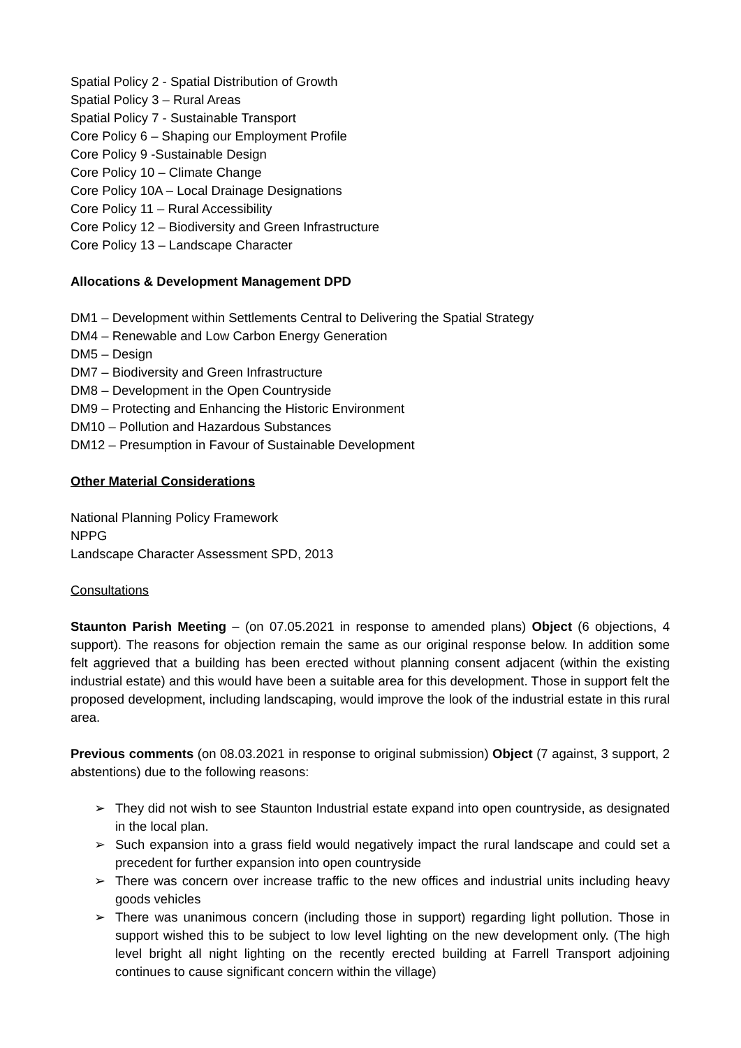Spatial Policy 2 - Spatial Distribution of Growth
Spatial Policy 3 – Rural Areas
Spatial Policy 7 - Sustainable Transport
Core Policy 6 – Shaping our Employment Profile
Core Policy 9 -Sustainable Design
Core Policy 10 – Climate Change
Core Policy 10A – Local Drainage Designations
Core Policy 11 – Rural Accessibility
Core Policy 12 – Biodiversity and Green Infrastructure
Core Policy 13 – Landscape Character
Allocations & Development Management DPD
DM1 – Development within Settlements Central to Delivering the Spatial Strategy
DM4 – Renewable and Low Carbon Energy Generation
DM5 – Design
DM7 – Biodiversity and Green Infrastructure
DM8 – Development in the Open Countryside
DM9 – Protecting and Enhancing the Historic Environment
DM10 – Pollution and Hazardous Substances
DM12 – Presumption in Favour of Sustainable Development
Other Material Considerations
National Planning Policy Framework
NPPG
Landscape Character Assessment SPD, 2013
Consultations
Staunton Parish Meeting – (on 07.05.2021 in response to amended plans) Object (6 objections, 4 support). The reasons for objection remain the same as our original response below. In addition some felt aggrieved that a building has been erected without planning consent adjacent (within the existing industrial estate) and this would have been a suitable area for this development. Those in support felt the proposed development, including landscaping, would improve the look of the industrial estate in this rural area.
Previous comments (on 08.03.2021 in response to original submission) Object (7 against, 3 support, 2 abstentions) due to the following reasons:
➢ They did not wish to see Staunton Industrial estate expand into open countryside, as designated in the local plan.
➢ Such expansion into a grass field would negatively impact the rural landscape and could set a precedent for further expansion into open countryside
➢ There was concern over increase traffic to the new offices and industrial units including heavy goods vehicles
➢ There was unanimous concern (including those in support) regarding light pollution. Those in support wished this to be subject to low level lighting on the new development only. (The high level bright all night lighting on the recently erected building at Farrell Transport adjoining continues to cause significant concern within the village)